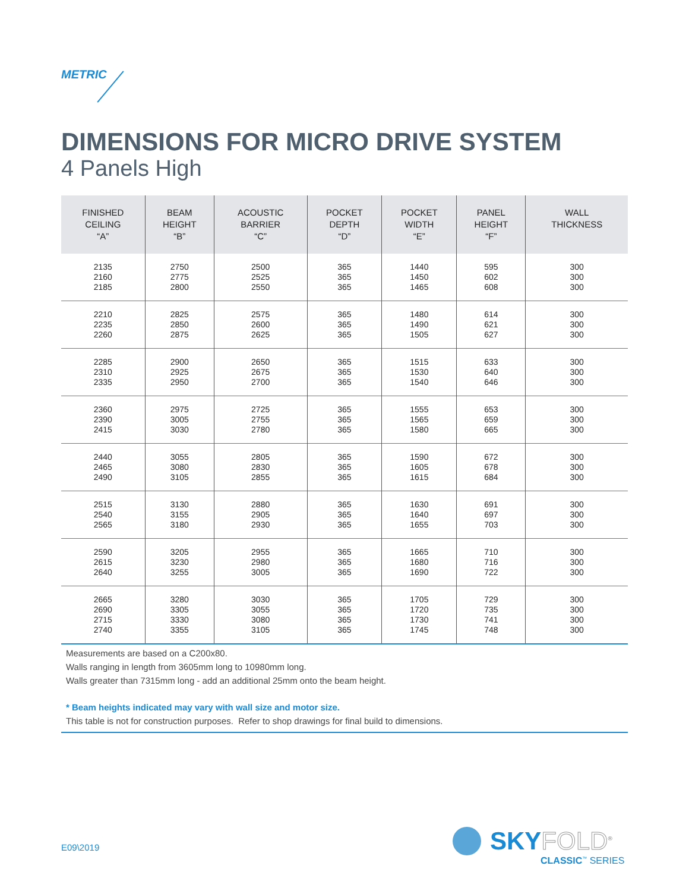METRIC
DIMENSIONS FOR MICRO DRIVE SYSTEM
4 Panels High
| FINISHED CEILING “A” | BEAM HEIGHT “B” | ACOUSTIC BARRIER “C” | POCKET DEPTH “D” | POCKET WIDTH “E” | PANEL HEIGHT “F” | WALL THICKNESS |
| --- | --- | --- | --- | --- | --- | --- |
| 2135 2160 2185 | 2750 2775 2800 | 2500 2525 2550 | 365 365 365 | 1440 1450 1465 | 595 602 608 | 300 300 300 |
| 2210 2235 2260 | 2825 2850 2875 | 2575 2600 2625 | 365 365 365 | 1480 1490 1505 | 614 621 627 | 300 300 300 |
| 2285 2310 2335 | 2900 2925 2950 | 2650 2675 2700 | 365 365 365 | 1515 1530 1540 | 633 640 646 | 300 300 300 |
| 2360 2390 2415 | 2975 3005 3030 | 2725 2755 2780 | 365 365 365 | 1555 1565 1580 | 653 659 665 | 300 300 300 |
| 2440 2465 2490 | 3055 3080 3105 | 2805 2830 2855 | 365 365 365 | 1590 1605 1615 | 672 678 684 | 300 300 300 |
| 2515 2540 2565 | 3130 3155 3180 | 2880 2905 2930 | 365 365 365 | 1630 1640 1655 | 691 697 703 | 300 300 300 |
| 2590 2615 2640 | 3205 3230 3255 | 2955 2980 3005 | 365 365 365 | 1665 1680 1690 | 710 716 722 | 300 300 300 |
| 2665 2690 2715 2740 | 3280 3305 3330 3355 | 3030 3055 3080 3105 | 365 365 365 365 | 1705 1720 1730 1745 | 729 735 741 748 | 300 300 300 300 |
Measurements are based on a C200x80.
Walls ranging in length from 3605mm long to 10980mm long.
Walls greater than 7315mm long - add an additional 25mm onto the beam height.
* Beam heights indicated may vary with wall size and motor size.
This table is not for construction purposes. Refer to shop drawings for final build to dimensions.
E09\2019 SKYFOLD<sup>®</sup>
CLASSIC<sup>™</sup> SERIES